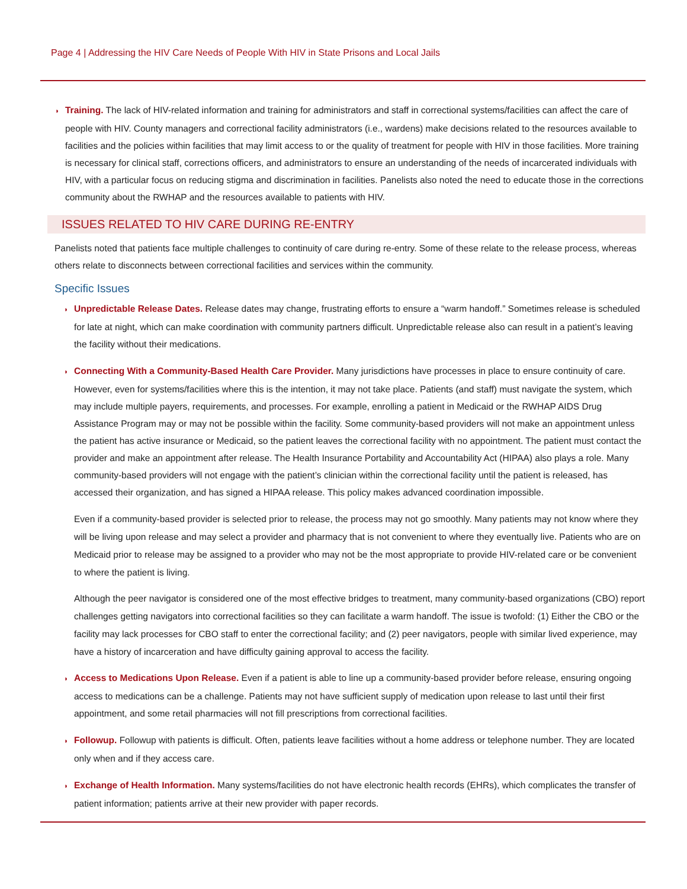Page 4 | Addressing the HIV Care Needs of People With HIV in State Prisons and Local Jails
◗ Training. The lack of HIV-related information and training for administrators and staff in correctional systems/facilities can affect the care of people with HIV. County managers and correctional facility administrators (i.e., wardens) make decisions related to the resources available to facilities and the policies within facilities that may limit access to or the quality of treatment for people with HIV in those facilities. More training is necessary for clinical staff, corrections officers, and administrators to ensure an understanding of the needs of incarcerated individuals with HIV, with a particular focus on reducing stigma and discrimination in facilities. Panelists also noted the need to educate those in the corrections community about the RWHAP and the resources available to patients with HIV.
ISSUES RELATED TO HIV CARE DURING RE-ENTRY
Panelists noted that patients face multiple challenges to continuity of care during re-entry. Some of these relate to the release process, whereas others relate to disconnects between correctional facilities and services within the community.
Specific Issues
◗ Unpredictable Release Dates. Release dates may change, frustrating efforts to ensure a “warm handoff.” Sometimes release is scheduled for late at night, which can make coordination with community partners difficult. Unpredictable release also can result in a patient’s leaving the facility without their medications.
◗ Connecting With a Community-Based Health Care Provider. Many jurisdictions have processes in place to ensure continuity of care. However, even for systems/facilities where this is the intention, it may not take place. Patients (and staff) must navigate the system, which may include multiple payers, requirements, and processes. For example, enrolling a patient in Medicaid or the RWHAP AIDS Drug Assistance Program may or may not be possible within the facility. Some community-based providers will not make an appointment unless the patient has active insurance or Medicaid, so the patient leaves the correctional facility with no appointment. The patient must contact the provider and make an appointment after release. The Health Insurance Portability and Accountability Act (HIPAA) also plays a role. Many community-based providers will not engage with the patient’s clinician within the correctional facility until the patient is released, has accessed their organization, and has signed a HIPAA release. This policy makes advanced coordination impossible.
Even if a community-based provider is selected prior to release, the process may not go smoothly. Many patients may not know where they will be living upon release and may select a provider and pharmacy that is not convenient to where they eventually live. Patients who are on Medicaid prior to release may be assigned to a provider who may not be the most appropriate to provide HIV-related care or be convenient to where the patient is living.
Although the peer navigator is considered one of the most effective bridges to treatment, many community-based organizations (CBO) report challenges getting navigators into correctional facilities so they can facilitate a warm handoff. The issue is twofold: (1) Either the CBO or the facility may lack processes for CBO staff to enter the correctional facility; and (2) peer navigators, people with similar lived experience, may have a history of incarceration and have difficulty gaining approval to access the facility.
◗ Access to Medications Upon Release. Even if a patient is able to line up a community-based provider before release, ensuring ongoing access to medications can be a challenge. Patients may not have sufficient supply of medication upon release to last until their first appointment, and some retail pharmacies will not fill prescriptions from correctional facilities.
◗ Followup. Followup with patients is difficult. Often, patients leave facilities without a home address or telephone number. They are located only when and if they access care.
◗ Exchange of Health Information. Many systems/facilities do not have electronic health records (EHRs), which complicates the transfer of patient information; patients arrive at their new provider with paper records.